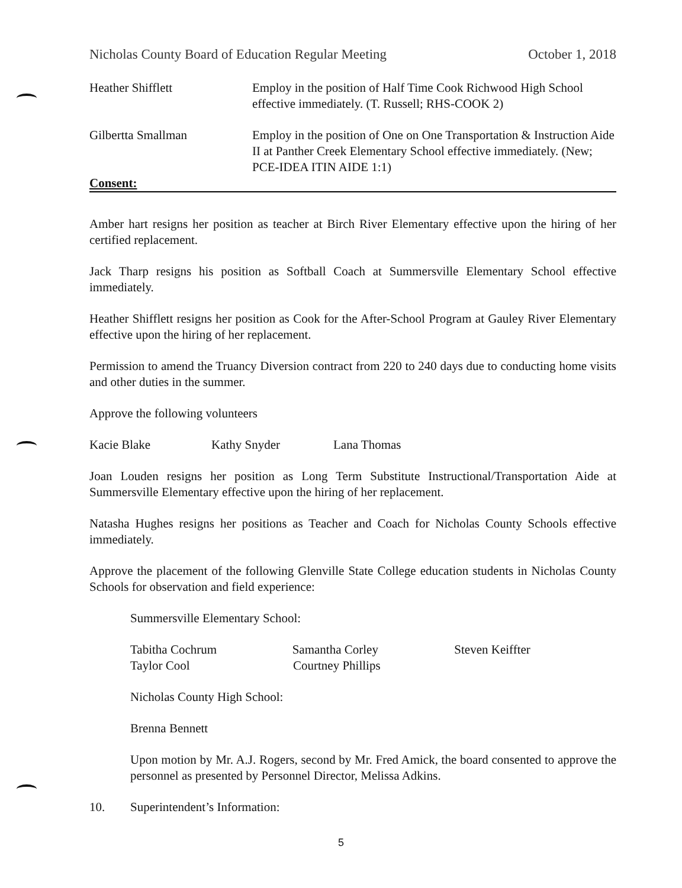Nicholas County Board of Education Regular Meeting October 1, 2018
Heather Shifflett Employ in the position of Half Time Cook Richwood High School effective immediately. (T. Russell; RHS-COOK 2)
Gilbertta Smallman Employ in the position of One on One Transportation & Instruction Aide II at Panther Creek Elementary School effective immediately. (New; PCE-IDEA ITIN AIDE 1:1)
Consent:
Amber hart resigns her position as teacher at Birch River Elementary effective upon the hiring of her certified replacement.
Jack Tharp resigns his position as Softball Coach at Summersville Elementary School effective immediately.
Heather Shifflett resigns her position as Cook for the After-School Program at Gauley River Elementary effective upon the hiring of her replacement.
Permission to amend the Truancy Diversion contract from 220 to 240 days due to conducting home visits and other duties in the summer.
Approve the following volunteers
Kacie Blake Kathy Snyder Lana Thomas
Joan Louden resigns her position as Long Term Substitute Instructional/Transportation Aide at Summersville Elementary effective upon the hiring of her replacement.
Natasha Hughes resigns her positions as Teacher and Coach for Nicholas County Schools effective immediately.
Approve the placement of the following Glenville State College education students in Nicholas County Schools for observation and field experience:
Summersville Elementary School:
Tabitha Cochrum Samantha Corley Steven Keiffter
Taylor Cool Courtney Phillips
Nicholas County High School:
Brenna Bennett
Upon motion by Mr. A.J. Rogers, second by Mr. Fred Amick, the board consented to approve the personnel as presented by Personnel Director, Melissa Adkins.
10. Superintendent’s Information:
5